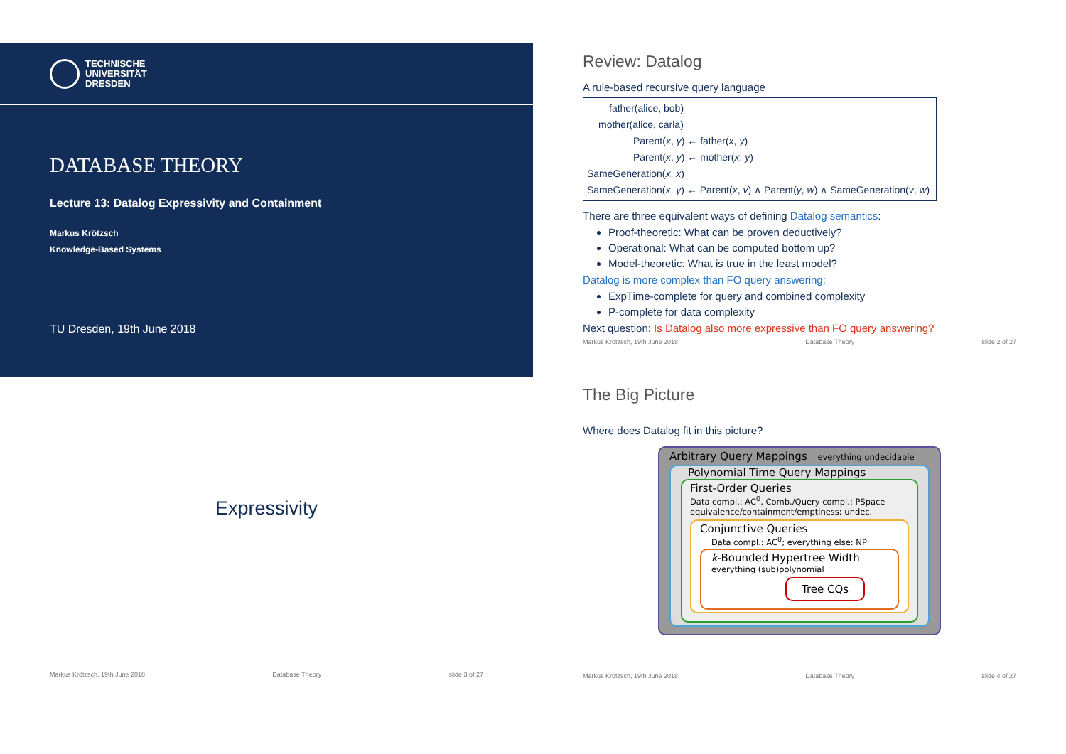TECHNISCHE
UNIVERSITÄT
DRESDEN
DATABASE THEORY
Lecture 13: Datalog Expressivity and Containment
Markus Krötzsch
Knowledge-Based Systems
TU Dresden, 19th June 2018
Review: Datalog
A rule-based recursive query language
father(alice, bob)
mother(alice, carla)
Parent(x, y) ← father(x, y)
Parent(x, y) ← mother(x, y)
SameGeneration(x, x)
SameGeneration(x, y) ← Parent(x, v) ∧ Parent(y, w) ∧ SameGeneration(v, w)
There are three equivalent ways of defining Datalog semantics:
Proof-theoretic: What can be proven deductively?
Operational: What can be computed bottom up?
Model-theoretic: What is true in the least model?
Datalog is more complex than FO query answering:
ExpTime-complete for query and combined complexity
P-complete for data complexity
Next question: Is Datalog also more expressive than FO query answering?
Markus Krötzsch, 19th June 2018 Database Theory slide 2 of 27
Expressivity
Markus Krötzsch, 19th June 2018 Database Theory slide 3 of 27
The Big Picture
Where does Datalog fit in this picture?
Arbitrary Query Mappings everything undecidable
Polynomial Time Query Mappings
First-Order Queries
Data compl.: AC<sup>0</sup>, Comb./Query compl.: PSpace
equivalence/containment/emptiness: undec.
Conjunctive Queries
Data compl.: AC<sup>0</sup>; everything else: NP
k-Bounded Hypertree Width
everything (sub)polynomial
Tree CQs
Markus Krötzsch, 19th June 2018 Database Theory slide 4 of 27